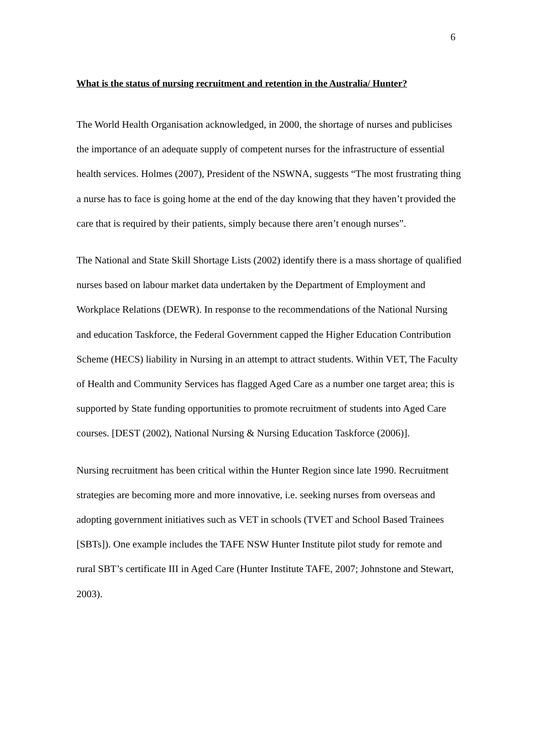6
What is the status of nursing recruitment and retention in the Australia/ Hunter?
The World Health Organisation acknowledged, in 2000, the shortage of nurses and publicises the importance of an adequate supply of competent nurses for the infrastructure of essential health services. Holmes (2007), President of the NSWNA, suggests “The most frustrating thing a nurse has to face is going home at the end of the day knowing that they haven’t provided the care that is required by their patients, simply because there aren’t enough nurses”.
The National and State Skill Shortage Lists (2002) identify there is a mass shortage of qualified nurses based on labour market data undertaken by the Department of Employment and Workplace Relations (DEWR). In response to the recommendations of the National Nursing and education Taskforce, the Federal Government capped the Higher Education Contribution Scheme (HECS) liability in Nursing in an attempt to attract students. Within VET, The Faculty of Health and Community Services has flagged Aged Care as a number one target area; this is supported by State funding opportunities to promote recruitment of students into Aged Care courses. [DEST (2002), National Nursing & Nursing Education Taskforce (2006)].
Nursing recruitment has been critical within the Hunter Region since late 1990. Recruitment strategies are becoming more and more innovative, i.e. seeking nurses from overseas and adopting government initiatives such as VET in schools (TVET and School Based Trainees [SBTs]). One example includes the TAFE NSW Hunter Institute pilot study for remote and rural SBT’s certificate III in Aged Care (Hunter Institute TAFE, 2007; Johnstone and Stewart, 2003).